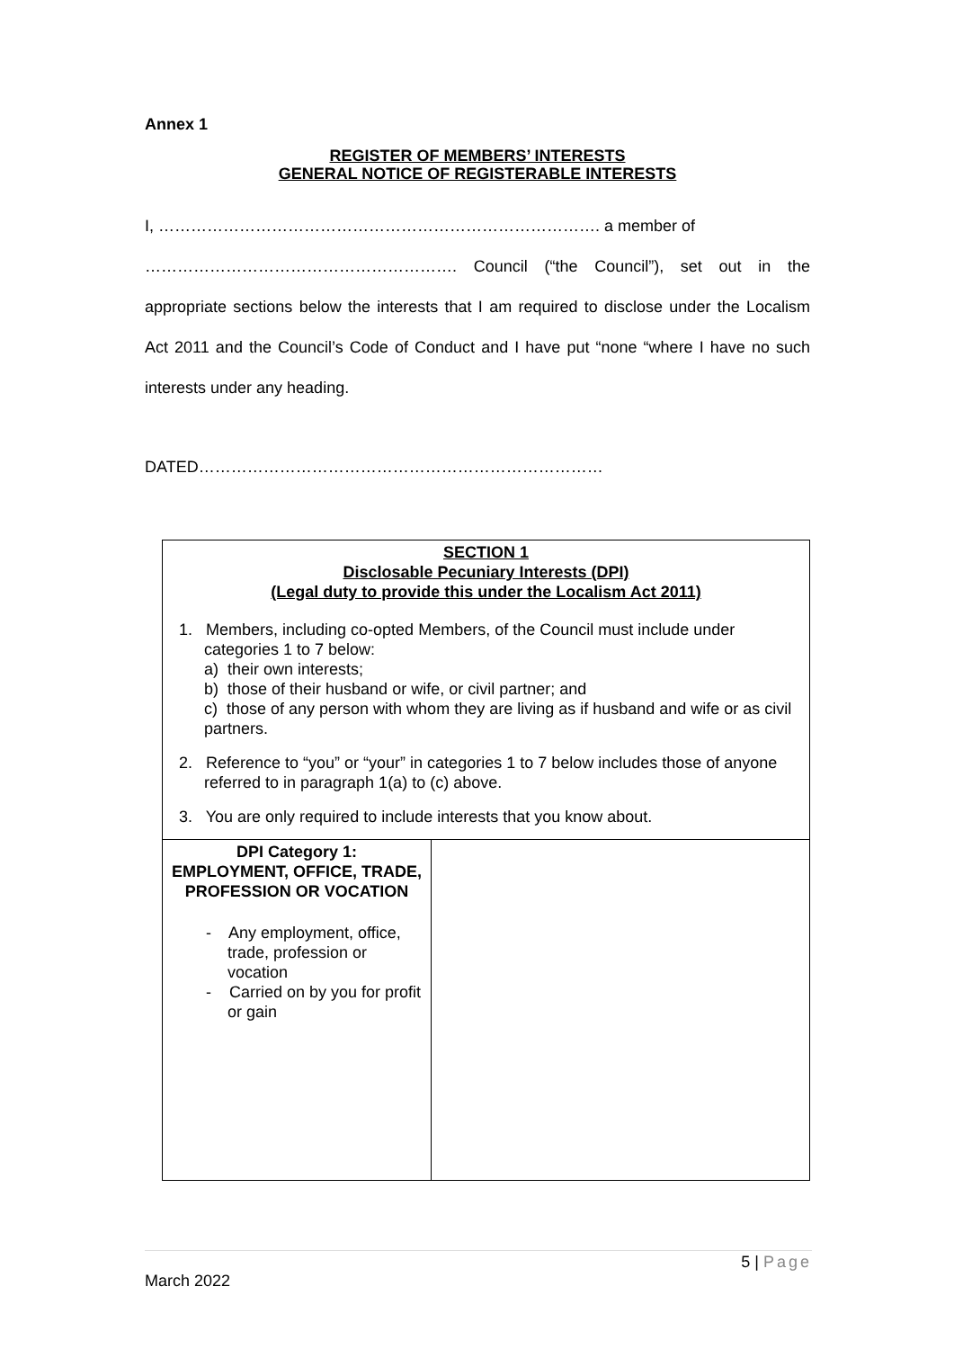Annex 1
REGISTER OF MEMBERS’ INTERESTS
GENERAL NOTICE OF REGISTERABLE INTERESTS
I, ………………………………………………………………………. a member of
…………………………………………………. Council (“the Council”), set out in the appropriate sections below the interests that I am required to disclose under the Localism Act 2011 and the Council’s Code of Conduct and I have put “none “where I have no such interests under any heading.
DATED…………………………………………………………………
| SECTION 1 Disclosable Pecuniary Interests (DPI) (Legal duty to provide this under the Localism Act 2011) 1. Members, including co-opted Members, of the Council must include under categories 1 to 7 below: a) their own interests; b) those of their husband or wife, or civil partner; and c) those of any person with whom they are living as if husband and wife or as civil partners. 2. Reference to “you” or “your” in categories 1 to 7 below includes those of anyone referred to in paragraph 1(a) to (c) above. 3. You are only required to include interests that you know about. | |
| DPI Category 1: EMPLOYMENT, OFFICE, TRADE, PROFESSION OR VOCATION - Any employment, office, trade, profession or vocation - Carried on by you for profit or gain | |
5 | Page
March 2022